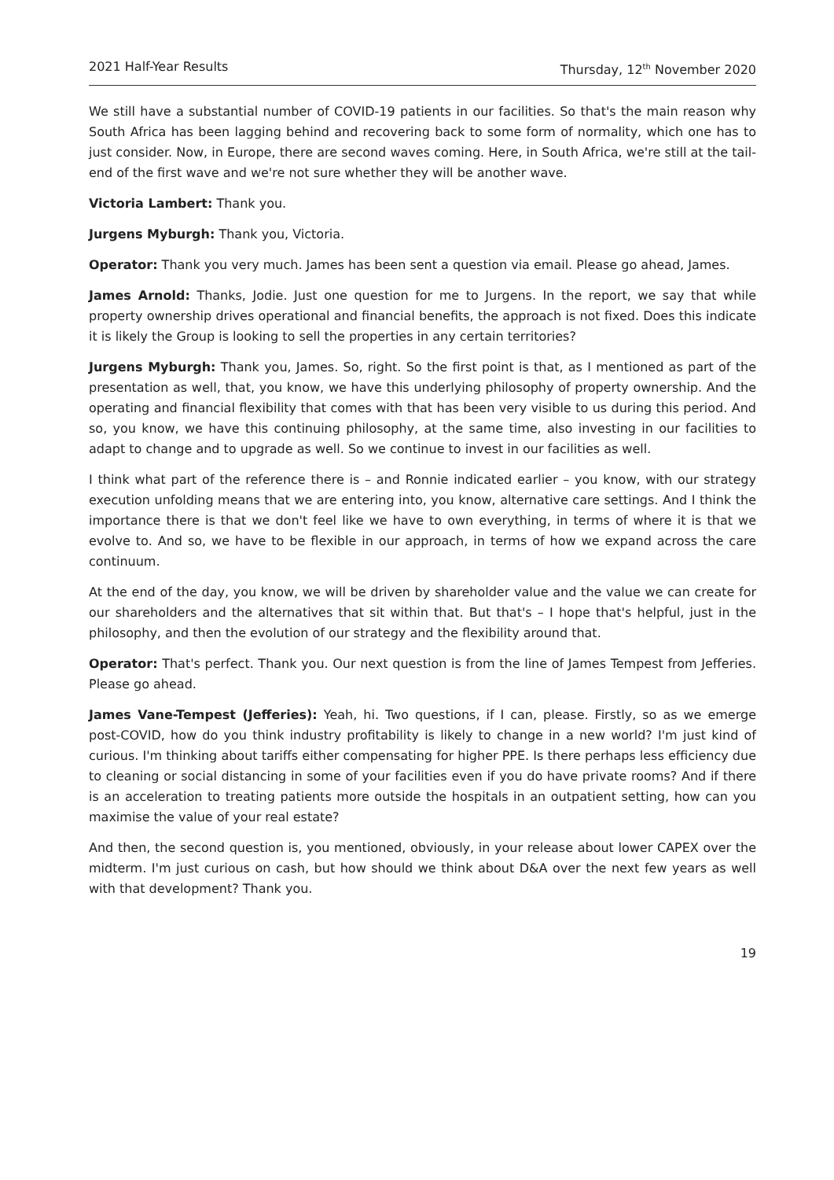2021 Half-Year Results Thursday, 12<sup>th</sup> November 2020
We still have a substantial number of COVID-19 patients in our facilities. So that's the main reason why South Africa has been lagging behind and recovering back to some form of normality, which one has to just consider. Now, in Europe, there are second waves coming. Here, in South Africa, we're still at the tail-end of the first wave and we're not sure whether they will be another wave.
Victoria Lambert: Thank you.
Jurgens Myburgh: Thank you, Victoria.
Operator: Thank you very much. James has been sent a question via email. Please go ahead, James.
James Arnold: Thanks, Jodie. Just one question for me to Jurgens. In the report, we say that while property ownership drives operational and financial benefits, the approach is not fixed. Does this indicate it is likely the Group is looking to sell the properties in any certain territories?
Jurgens Myburgh: Thank you, James. So, right. So the first point is that, as I mentioned as part of the presentation as well, that, you know, we have this underlying philosophy of property ownership. And the operating and financial flexibility that comes with that has been very visible to us during this period. And so, you know, we have this continuing philosophy, at the same time, also investing in our facilities to adapt to change and to upgrade as well. So we continue to invest in our facilities as well.
I think what part of the reference there is – and Ronnie indicated earlier – you know, with our strategy execution unfolding means that we are entering into, you know, alternative care settings. And I think the importance there is that we don't feel like we have to own everything, in terms of where it is that we evolve to. And so, we have to be flexible in our approach, in terms of how we expand across the care continuum.
At the end of the day, you know, we will be driven by shareholder value and the value we can create for our shareholders and the alternatives that sit within that. But that's – I hope that's helpful, just in the philosophy, and then the evolution of our strategy and the flexibility around that.
Operator: That's perfect. Thank you. Our next question is from the line of James Tempest from Jefferies. Please go ahead.
James Vane-Tempest (Jefferies): Yeah, hi. Two questions, if I can, please. Firstly, so as we emerge post-COVID, how do you think industry profitability is likely to change in a new world? I'm just kind of curious. I'm thinking about tariffs either compensating for higher PPE. Is there perhaps less efficiency due to cleaning or social distancing in some of your facilities even if you do have private rooms? And if there is an acceleration to treating patients more outside the hospitals in an outpatient setting, how can you maximise the value of your real estate?
And then, the second question is, you mentioned, obviously, in your release about lower CAPEX over the midterm. I'm just curious on cash, but how should we think about D&A over the next few years as well with that development? Thank you.
19